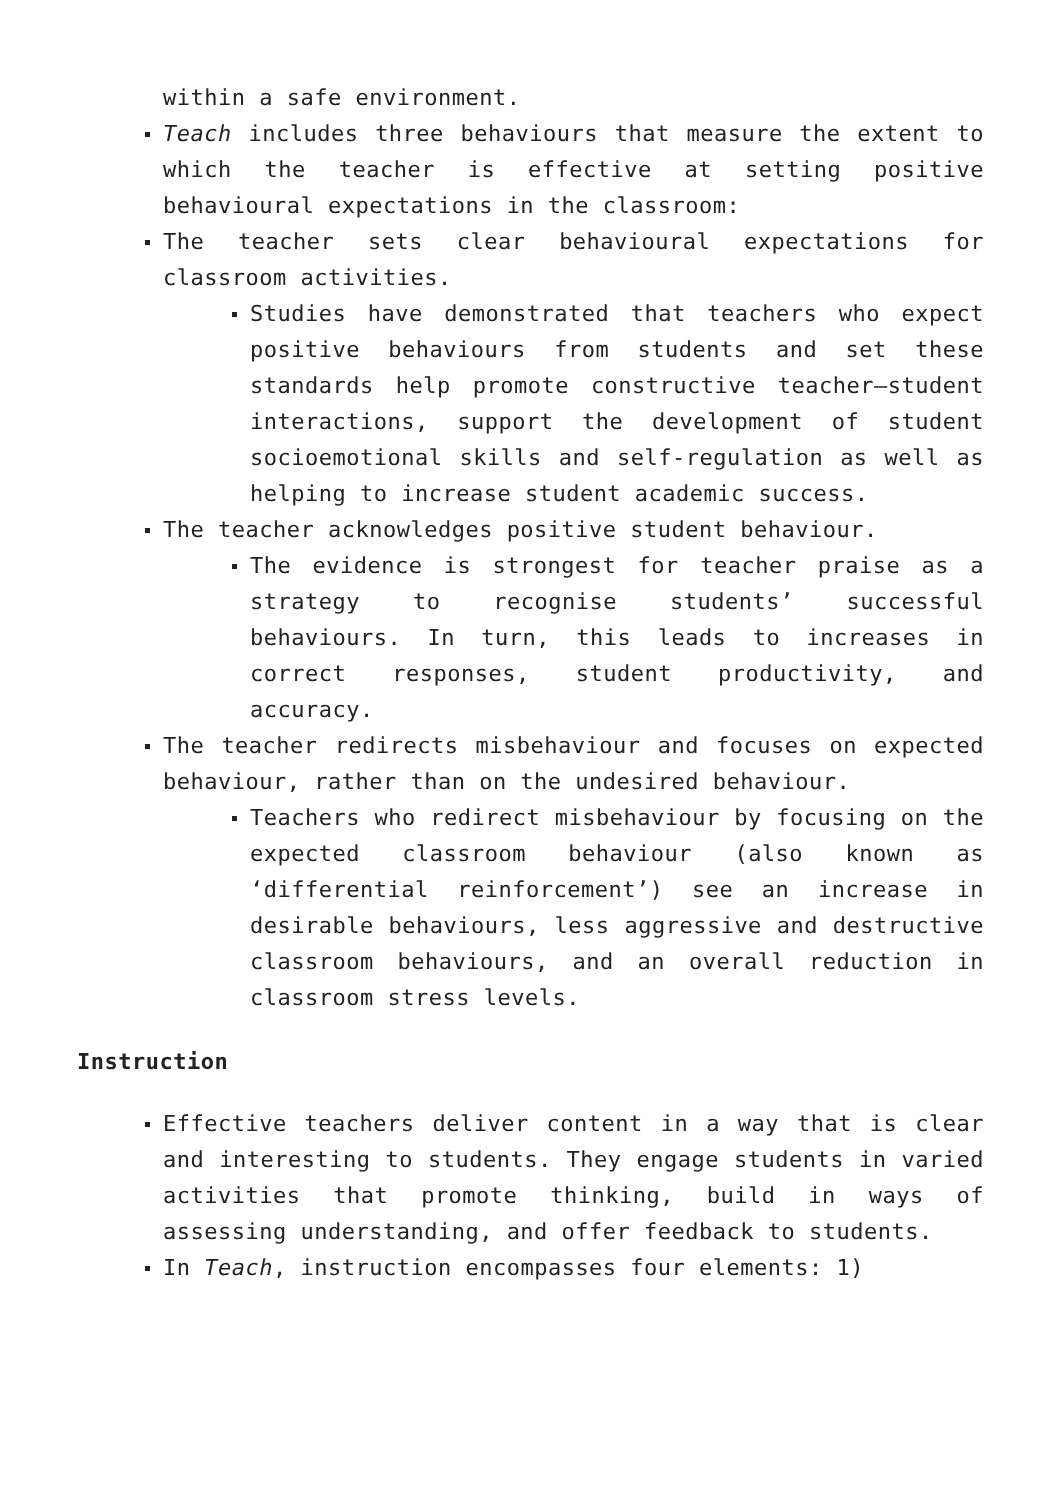within a safe environment.
Teach includes three behaviours that measure the extent to which the teacher is effective at setting positive behavioural expectations in the classroom:
The teacher sets clear behavioural expectations for classroom activities.
Studies have demonstrated that teachers who expect positive behaviours from students and set these standards help promote constructive teacher–student interactions, support the development of student socioemotional skills and self-regulation as well as helping to increase student academic success.
The teacher acknowledges positive student behaviour.
The evidence is strongest for teacher praise as a strategy to recognise students’ successful behaviours. In turn, this leads to increases in correct responses, student productivity, and accuracy.
The teacher redirects misbehaviour and focuses on expected behaviour, rather than on the undesired behaviour.
Teachers who redirect misbehaviour by focusing on the expected classroom behaviour (also known as ‘differential reinforcement’) see an increase in desirable behaviours, less aggressive and destructive classroom behaviours, and an overall reduction in classroom stress levels.
Instruction
Effective teachers deliver content in a way that is clear and interesting to students. They engage students in varied activities that promote thinking, build in ways of assessing understanding, and offer feedback to students.
In Teach, instruction encompasses four elements: 1)